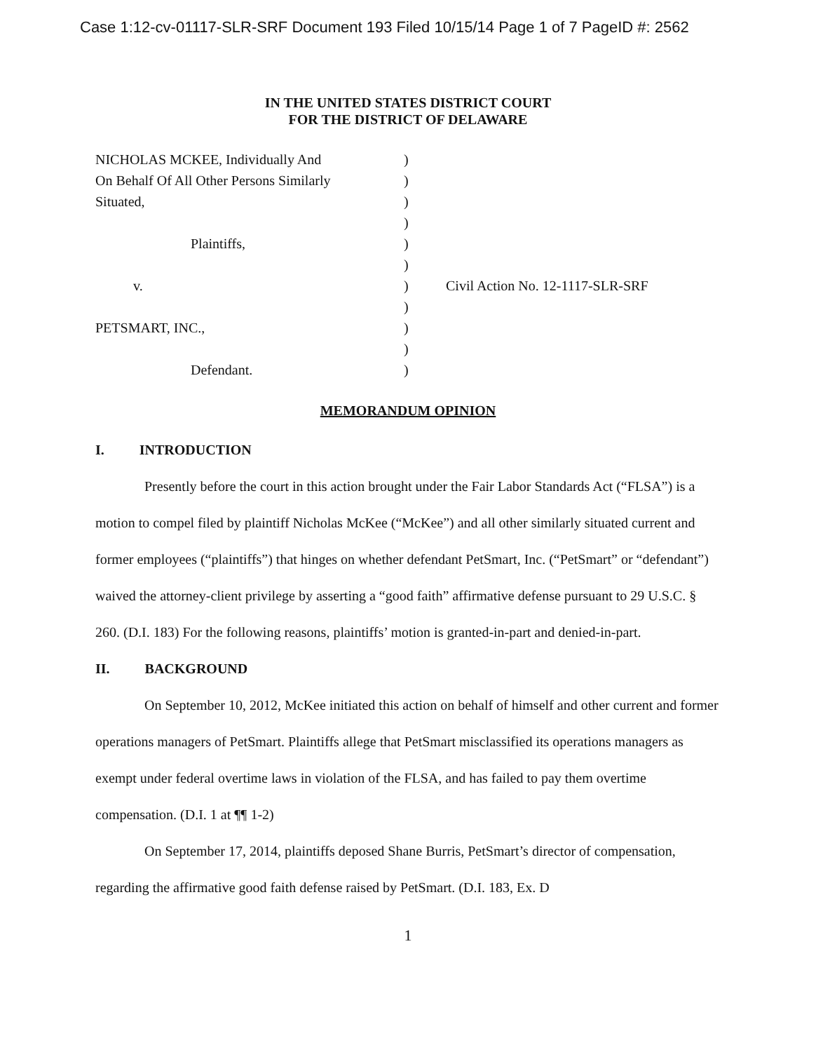Case 1:12-cv-01117-SLR-SRF Document 193 Filed 10/15/14 Page 1 of 7 PageID #: 2562
IN THE UNITED STATES DISTRICT COURT
FOR THE DISTRICT OF DELAWARE
NICHOLAS MCKEE, Individually And
On Behalf Of All Other Persons Similarly
Situated,
Plaintiffs,
v.
PETSMART, INC.,
Defendant.
)
)
)
)
)
)
)
)
)
)
)
Civil Action No. 12-1117-SLR-SRF
MEMORANDUM OPINION
I. INTRODUCTION
Presently before the court in this action brought under the Fair Labor Standards Act (“FLSA”) is a motion to compel filed by plaintiff Nicholas McKee (“McKee”) and all other similarly situated current and former employees (“plaintiffs”) that hinges on whether defendant PetSmart, Inc. (“PetSmart” or “defendant”) waived the attorney-client privilege by asserting a “good faith” affirmative defense pursuant to 29 U.S.C. § 260. (D.I. 183) For the following reasons, plaintiffs’ motion is granted-in-part and denied-in-part.
II. BACKGROUND
On September 10, 2012, McKee initiated this action on behalf of himself and other current and former operations managers of PetSmart. Plaintiffs allege that PetSmart misclassified its operations managers as exempt under federal overtime laws in violation of the FLSA, and has failed to pay them overtime compensation. (D.I. 1 at ¶¶ 1-2)
On September 17, 2014, plaintiffs deposed Shane Burris, PetSmart’s director of compensation, regarding the affirmative good faith defense raised by PetSmart. (D.I. 183, Ex. D
1